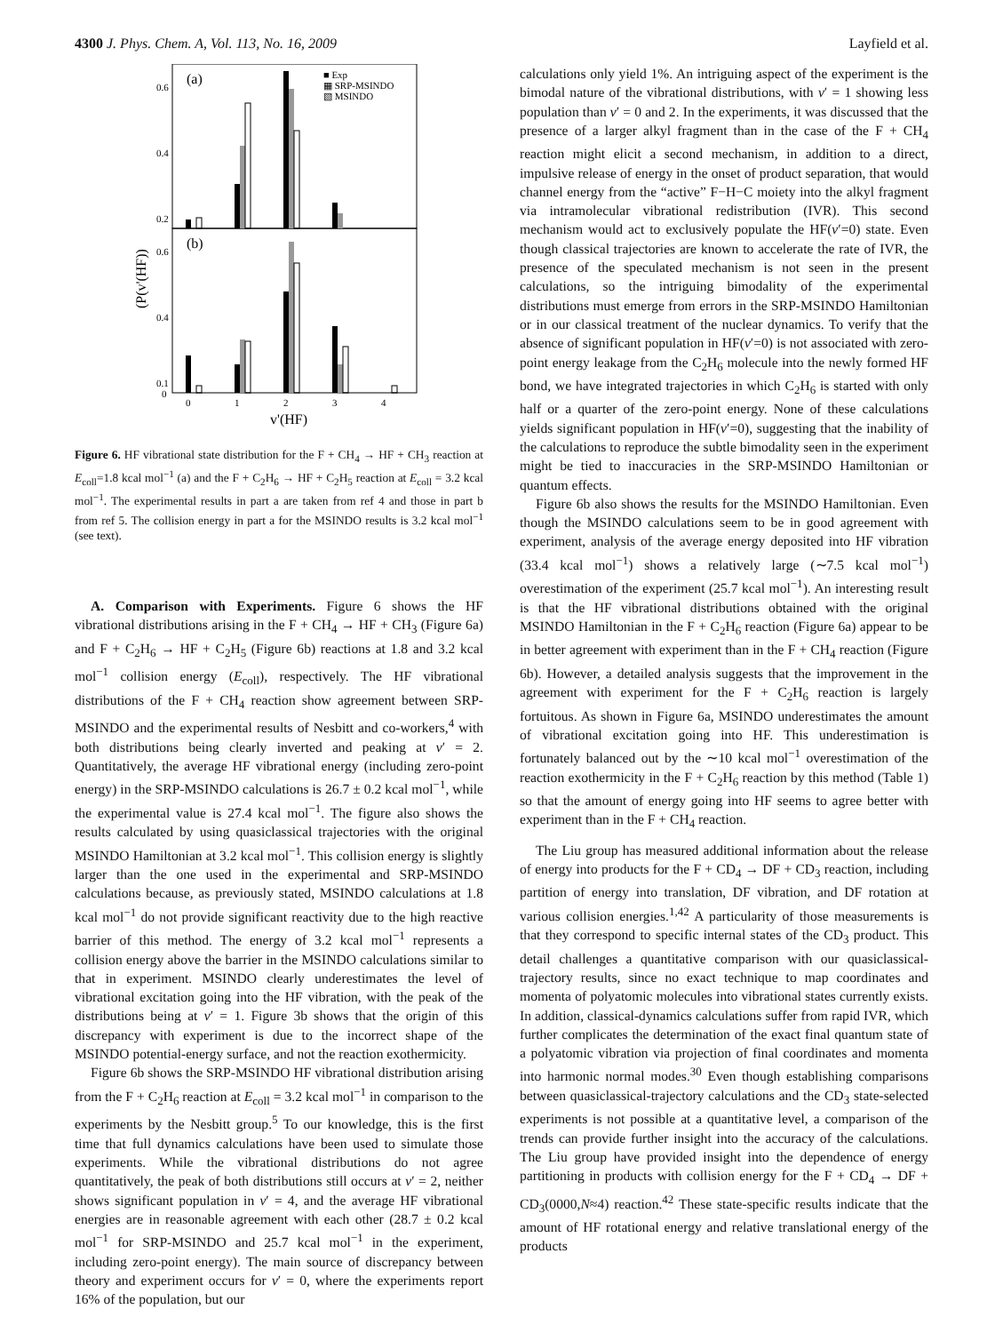4300 J. Phys. Chem. A, Vol. 113, No. 16, 2009 Layfield et al.
(a)
(b)
■ Exp
▦ SRP-MSINDO
▧ MSINDO
(P(v'(HF))
0
1
2
3
4
v'(HF)
0.6
0.4
0.2
0.6
0.4
0.1
0
Figure 6. HF vibrational state distribution for the F + CH<sub>4</sub> → HF + CH<sub>3</sub> reaction at E<sub>coll</sub>=1.8 kcal mol<sup>−1</sup> (a) and the F + C<sub>2</sub>H<sub>6</sub> → HF + C<sub>2</sub>H<sub>5</sub> reaction at E<sub>coll</sub> = 3.2 kcal mol<sup>−1</sup>. The experimental results in part a are taken from ref 4 and those in part b from ref 5. The collision energy in part a for the MSINDO results is 3.2 kcal mol<sup>−1</sup> (see text).
A. Comparison with Experiments. Figure 6 shows the HF vibrational distributions arising in the F + CH<sub>4</sub> → HF + CH<sub>3</sub> (Figure 6a) and F + C<sub>2</sub>H<sub>6</sub> → HF + C<sub>2</sub>H<sub>5</sub> (Figure 6b) reactions at 1.8 and 3.2 kcal mol<sup>−1</sup> collision energy (E<sub>coll</sub>), respectively. The HF vibrational distributions of the F + CH<sub>4</sub> reaction show agreement between SRP-MSINDO and the experimental results of Nesbitt and co-workers,<sup>4</sup> with both distributions being clearly inverted and peaking at v′ = 2. Quantitatively, the average HF vibrational energy (including zero-point energy) in the SRP-MSINDO calculations is 26.7 ± 0.2 kcal mol<sup>−1</sup>, while the experimental value is 27.4 kcal mol<sup>−1</sup>. The figure also shows the results calculated by using quasiclassical trajectories with the original MSINDO Hamiltonian at 3.2 kcal mol<sup>−1</sup>. This collision energy is slightly larger than the one used in the experimental and SRP-MSINDO calculations because, as previously stated, MSINDO calculations at 1.8 kcal mol<sup>−1</sup> do not provide significant reactivity due to the high reactive barrier of this method. The energy of 3.2 kcal mol<sup>−1</sup> represents a collision energy above the barrier in the MSINDO calculations similar to that in experiment. MSINDO clearly underestimates the level of vibrational excitation going into the HF vibration, with the peak of the distributions being at v′ = 1. Figure 3b shows that the origin of this discrepancy with experiment is due to the incorrect shape of the MSINDO potential-energy surface, and not the reaction exothermicity.
Figure 6b shows the SRP-MSINDO HF vibrational distribution arising from the F + C<sub>2</sub>H<sub>6</sub> reaction at E<sub>coll</sub> = 3.2 kcal mol<sup>−1</sup> in comparison to the experiments by the Nesbitt group.<sup>5</sup> To our knowledge, this is the first time that full dynamics calculations have been used to simulate those experiments. While the vibrational distributions do not agree quantitatively, the peak of both distributions still occurs at v′ = 2, neither shows significant population in v′ = 4, and the average HF vibrational energies are in reasonable agreement with each other (28.7 ± 0.2 kcal mol<sup>−1</sup> for SRP-MSINDO and 25.7 kcal mol<sup>−1</sup> in the experiment, including zero-point energy). The main source of discrepancy between theory and experiment occurs for v′ = 0, where the experiments report 16% of the population, but our
calculations only yield 1%. An intriguing aspect of the experiment is the bimodal nature of the vibrational distributions, with v′ = 1 showing less population than v′ = 0 and 2. In the experiments, it was discussed that the presence of a larger alkyl fragment than in the case of the F + CH<sub>4</sub> reaction might elicit a second mechanism, in addition to a direct, impulsive release of energy in the onset of product separation, that would channel energy from the “active” F−H−C moiety into the alkyl fragment via intramolecular vibrational redistribution (IVR). This second mechanism would act to exclusively populate the HF(v′=0) state. Even though classical trajectories are known to accelerate the rate of IVR, the presence of the speculated mechanism is not seen in the present calculations, so the intriguing bimodality of the experimental distributions must emerge from errors in the SRP-MSINDO Hamiltonian or in our classical treatment of the nuclear dynamics. To verify that the absence of significant population in HF(v′=0) is not associated with zero-point energy leakage from the C<sub>2</sub>H<sub>6</sub> molecule into the newly formed HF bond, we have integrated trajectories in which C<sub>2</sub>H<sub>6</sub> is started with only half or a quarter of the zero-point energy. None of these calculations yields significant population in HF(v′=0), suggesting that the inability of the calculations to reproduce the subtle bimodality seen in the experiment might be tied to inaccuracies in the SRP-MSINDO Hamiltonian or quantum effects.
Figure 6b also shows the results for the MSINDO Hamiltonian. Even though the MSINDO calculations seem to be in good agreement with experiment, analysis of the average energy deposited into HF vibration (33.4 kcal mol<sup>−1</sup>) shows a relatively large (∼7.5 kcal mol<sup>−1</sup>) overestimation of the experiment (25.7 kcal mol<sup>−1</sup>). An interesting result is that the HF vibrational distributions obtained with the original MSINDO Hamiltonian in the F + C<sub>2</sub>H<sub>6</sub> reaction (Figure 6a) appear to be in better agreement with experiment than in the F + CH<sub>4</sub> reaction (Figure 6b). However, a detailed analysis suggests that the improvement in the agreement with experiment for the F + C<sub>2</sub>H<sub>6</sub> reaction is largely fortuitous. As shown in Figure 6a, MSINDO underestimates the amount of vibrational excitation going into HF. This underestimation is fortunately balanced out by the ∼10 kcal mol<sup>−1</sup> overestimation of the reaction exothermicity in the F + C<sub>2</sub>H<sub>6</sub> reaction by this method (Table 1) so that the amount of energy going into HF seems to agree better with experiment than in the F + CH<sub>4</sub> reaction.
The Liu group has measured additional information about the release of energy into products for the F + CD<sub>4</sub> → DF + CD<sub>3</sub> reaction, including partition of energy into translation, DF vibration, and DF rotation at various collision energies.<sup>1,42</sup> A particularity of those measurements is that they correspond to specific internal states of the CD<sub>3</sub> product. This detail challenges a quantitative comparison with our quasiclassical-trajectory results, since no exact technique to map coordinates and momenta of polyatomic molecules into vibrational states currently exists. In addition, classical-dynamics calculations suffer from rapid IVR, which further complicates the determination of the exact final quantum state of a polyatomic vibration via projection of final coordinates and momenta into harmonic normal modes.<sup>30</sup> Even though establishing comparisons between quasiclassical-trajectory calculations and the CD<sub>3</sub> state-selected experiments is not possible at a quantitative level, a comparison of the trends can provide further insight into the accuracy of the calculations. The Liu group have provided insight into the dependence of energy partitioning in products with collision energy for the F + CD<sub>4</sub> → DF + CD<sub>3</sub>(0000,N≈4) reaction.<sup>42</sup> These state-specific results indicate that the amount of HF rotational energy and relative translational energy of the products